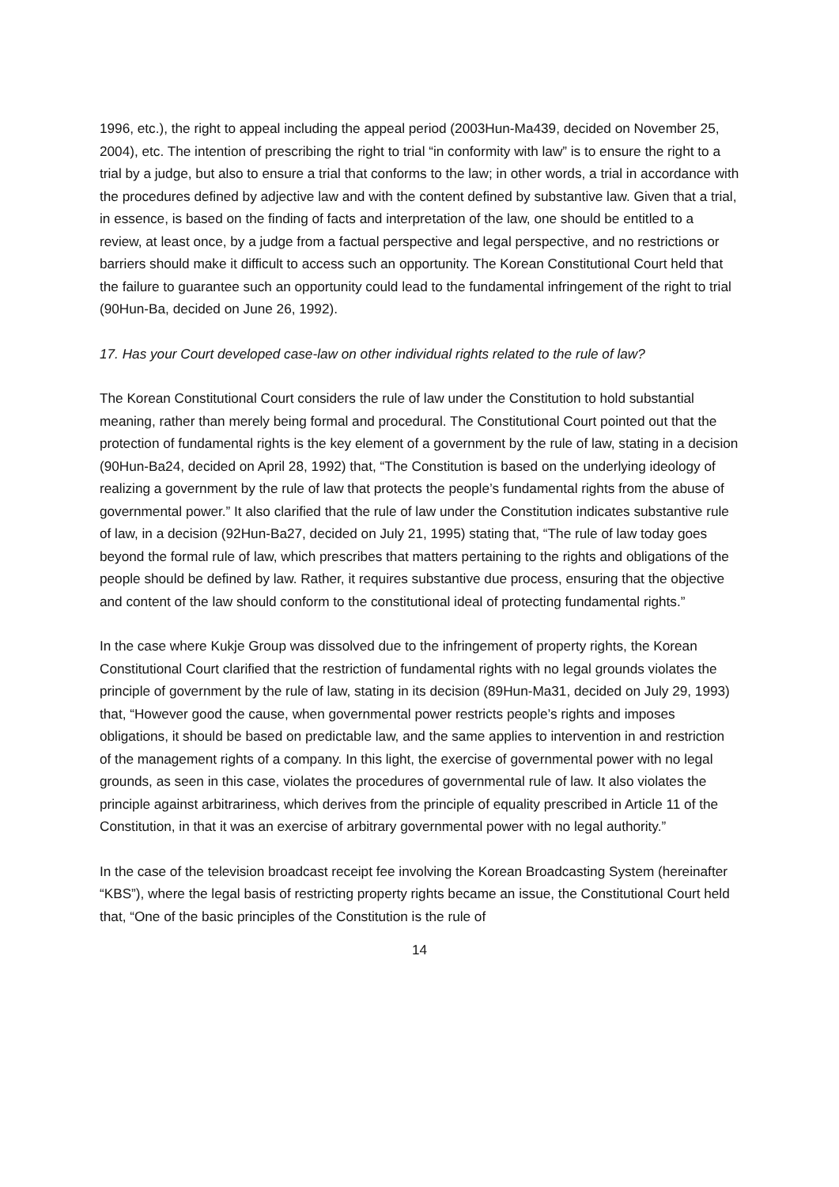1996, etc.), the right to appeal including the appeal period (2003Hun-Ma439, decided on November 25, 2004), etc. The intention of prescribing the right to trial “in conformity with law” is to ensure the right to a trial by a judge, but also to ensure a trial that conforms to the law; in other words, a trial in accordance with the procedures defined by adjective law and with the content defined by substantive law. Given that a trial, in essence, is based on the finding of facts and interpretation of the law, one should be entitled to a review, at least once, by a judge from a factual perspective and legal perspective, and no restrictions or barriers should make it difficult to access such an opportunity. The Korean Constitutional Court held that the failure to guarantee such an opportunity could lead to the fundamental infringement of the right to trial (90Hun-Ba, decided on June 26, 1992).
17. Has your Court developed case-law on other individual rights related to the rule of law?
The Korean Constitutional Court considers the rule of law under the Constitution to hold substantial meaning, rather than merely being formal and procedural. The Constitutional Court pointed out that the protection of fundamental rights is the key element of a government by the rule of law, stating in a decision (90Hun-Ba24, decided on April 28, 1992) that, “The Constitution is based on the underlying ideology of realizing a government by the rule of law that protects the people’s fundamental rights from the abuse of governmental power.” It also clarified that the rule of law under the Constitution indicates substantive rule of law, in a decision (92Hun-Ba27, decided on July 21, 1995) stating that, “The rule of law today goes beyond the formal rule of law, which prescribes that matters pertaining to the rights and obligations of the people should be defined by law. Rather, it requires substantive due process, ensuring that the objective and content of the law should conform to the constitutional ideal of protecting fundamental rights.”
In the case where Kukje Group was dissolved due to the infringement of property rights, the Korean Constitutional Court clarified that the restriction of fundamental rights with no legal grounds violates the principle of government by the rule of law, stating in its decision (89Hun-Ma31, decided on July 29, 1993) that, “However good the cause, when governmental power restricts people’s rights and imposes obligations, it should be based on predictable law, and the same applies to intervention in and restriction of the management rights of a company. In this light, the exercise of governmental power with no legal grounds, as seen in this case, violates the procedures of governmental rule of law. It also violates the principle against arbitrariness, which derives from the principle of equality prescribed in Article 11 of the Constitution, in that it was an exercise of arbitrary governmental power with no legal authority.”
In the case of the television broadcast receipt fee involving the Korean Broadcasting System (hereinafter “KBS”), where the legal basis of restricting property rights became an issue, the Constitutional Court held that, “One of the basic principles of the Constitution is the rule of
14